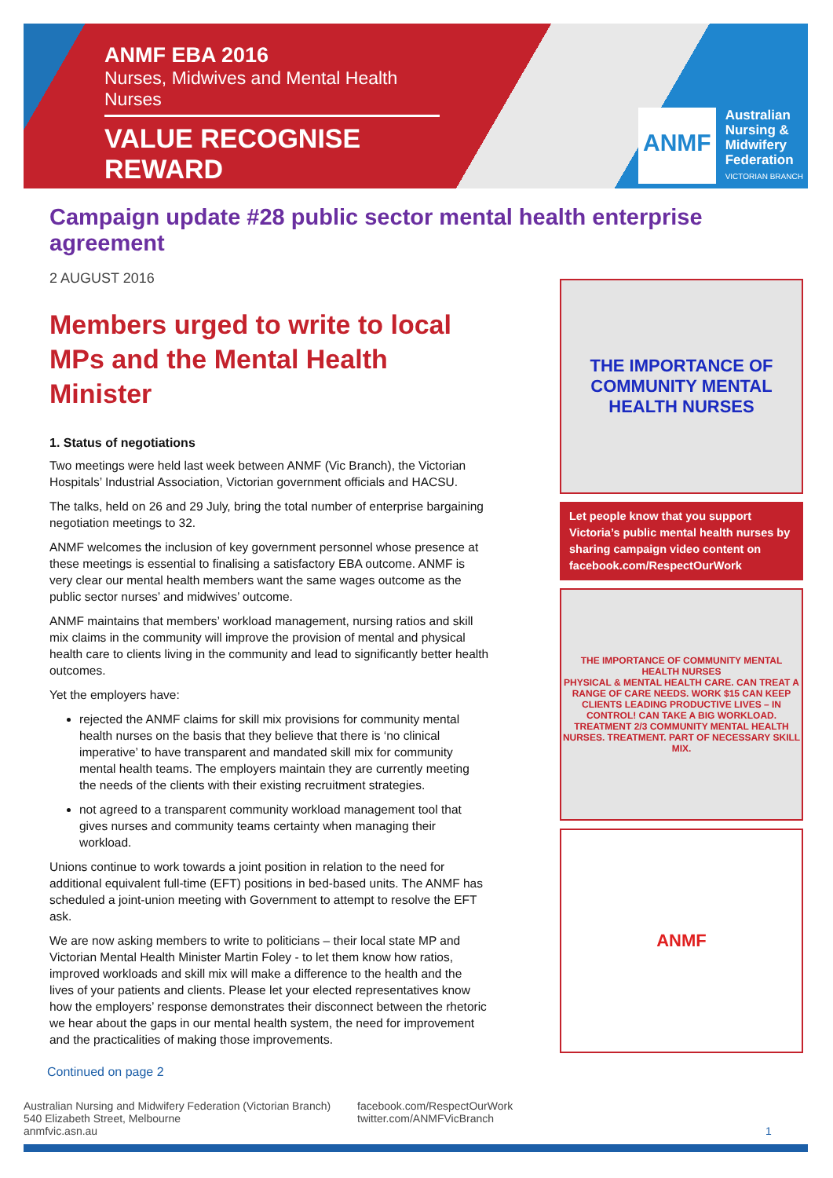ANMF EBA 2016
Nurses, Midwives and Mental Health Nurses
VALUE RECOGNISE REWARD
ANMF
Australian
Nursing &
Midwifery
Federation
VICTORIAN BRANCH
Campaign update #28 public sector mental health enterprise agreement
2 AUGUST 2016
Members urged to write to local MPs and the Mental Health Minister
1. Status of negotiations
Two meetings were held last week between ANMF (Vic Branch), the Victorian Hospitals’ Industrial Association, Victorian government officials and HACSU.
The talks, held on 26 and 29 July, bring the total number of enterprise bargaining negotiation meetings to 32.
ANMF welcomes the inclusion of key government personnel whose presence at these meetings is essential to finalising a satisfactory EBA outcome. ANMF is very clear our mental health members want the same wages outcome as the public sector nurses’ and midwives’ outcome.
ANMF maintains that members’ workload management, nursing ratios and skill mix claims in the community will improve the provision of mental and physical health care to clients living in the community and lead to significantly better health outcomes.
Yet the employers have:
rejected the ANMF claims for skill mix provisions for community mental health nurses on the basis that they believe that there is ‘no clinical imperative’ to have transparent and mandated skill mix for community mental health teams. The employers maintain they are currently meeting the needs of the clients with their existing recruitment strategies.
not agreed to a transparent community workload management tool that gives nurses and community teams certainty when managing their workload.
Unions continue to work towards a joint position in relation to the need for additional equivalent full-time (EFT) positions in bed-based units. The ANMF has scheduled a joint-union meeting with Government to attempt to resolve the EFT ask.
We are now asking members to write to politicians – their local state MP and Victorian Mental Health Minister Martin Foley - to let them know how ratios, improved workloads and skill mix will make a difference to the health and the lives of your patients and clients. Please let your elected representatives know how the employers’ response demonstrates their disconnect between the rhetoric we hear about the gaps in our mental health system, the need for improvement and the practicalities of making those improvements.
THE IMPORTANCE OF COMMUNITY MENTAL HEALTH NURSES
Let people know that you support Victoria’s public mental health nurses by sharing campaign video content on facebook.com/RespectOurWork
THE IMPORTANCE OF COMMUNITY MENTAL HEALTH NURSES
PHYSICAL & MENTAL HEALTH CARE. CAN TREAT A RANGE OF CARE NEEDS. WORK $15 CAN KEEP CLIENTS LEADING PRODUCTIVE LIVES – IN CONTROL! CAN TAKE A BIG WORKLOAD. TREATMENT 2/3 COMMUNITY MENTAL HEALTH NURSES. TREATMENT. PART OF NECESSARY SKILL MIX.
ANMF
Continued on page 2
Australian Nursing and Midwifery Federation (Victorian Branch)
540 Elizabeth Street, Melbourne
anmfvic.asn.au
facebook.com/RespectOurWork
twitter.com/ANMFVicBranch
1